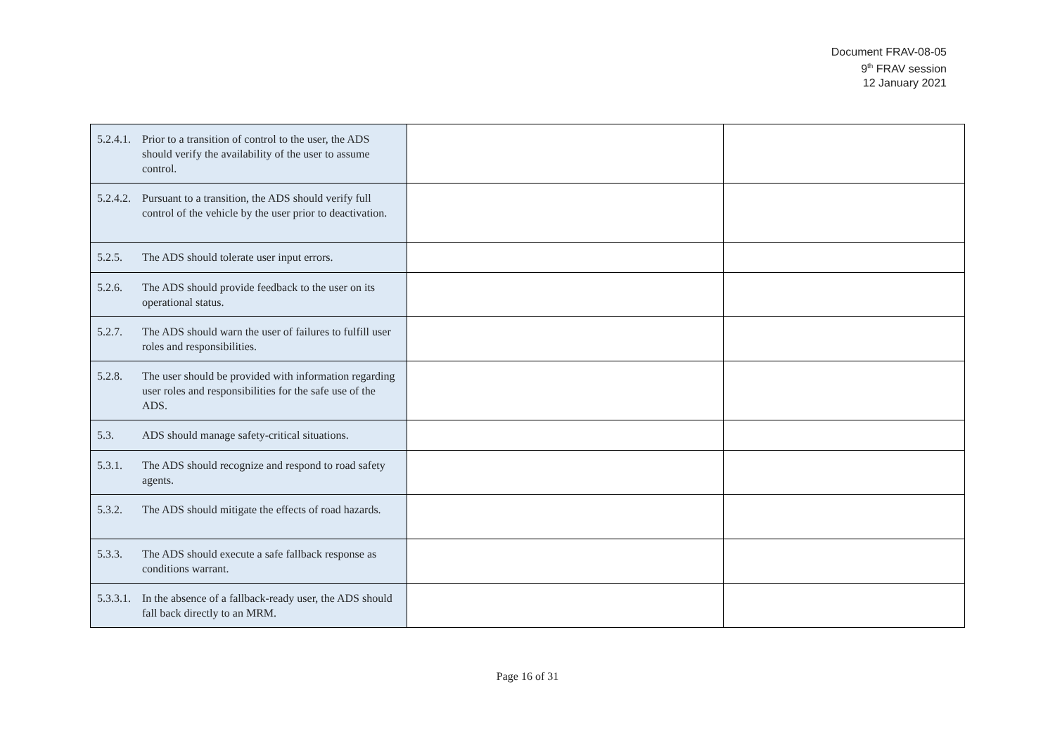Document FRAV-08-05
9<sup>th</sup> FRAV session
12 January 2021
| 5.2.4.1. Prior to a transition of control to the user, the ADS should verify the availability of the user to assume control. | | |
| 5.2.4.2. Pursuant to a transition, the ADS should verify full control of the vehicle by the user prior to deactivation. | | |
| 5.2.5. The ADS should tolerate user input errors. | | |
| 5.2.6. The ADS should provide feedback to the user on its operational status. | | |
| 5.2.7. The ADS should warn the user of failures to fulfill user roles and responsibilities. | | |
| 5.2.8. The user should be provided with information regarding user roles and responsibilities for the safe use of the ADS. | | |
| 5.3. ADS should manage safety-critical situations. | | |
| 5.3.1. The ADS should recognize and respond to road safety agents. | | |
| 5.3.2. The ADS should mitigate the effects of road hazards. | | |
| 5.3.3. The ADS should execute a safe fallback response as conditions warrant. | | |
| 5.3.3.1. In the absence of a fallback-ready user, the ADS should fall back directly to an MRM. | | |
Page 16 of 31